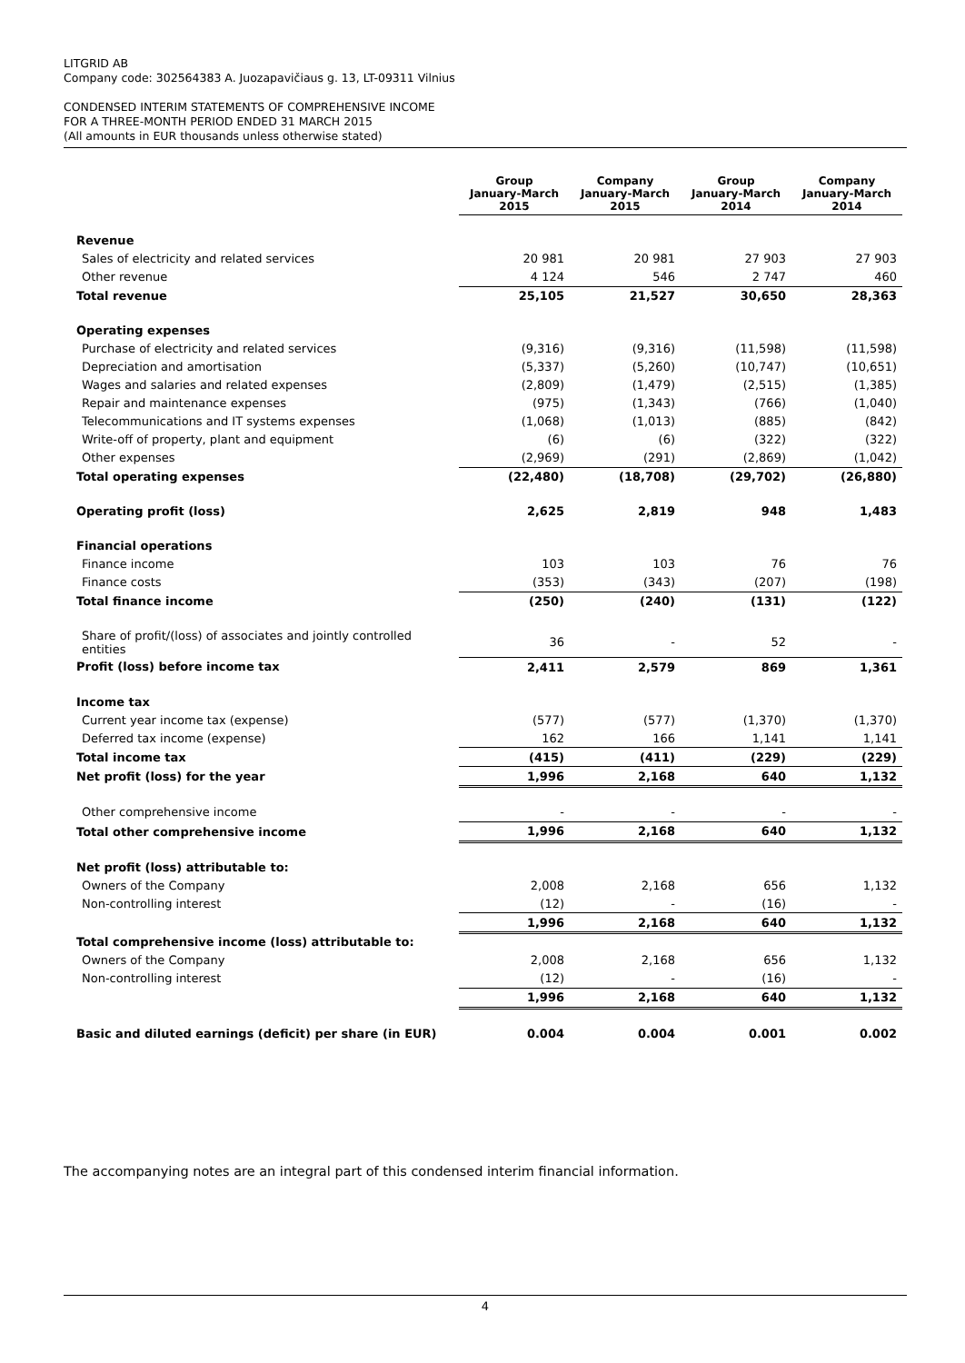LITGRID AB
Company code: 302564383 A. Juozapavičiaus g. 13, LT-09311 Vilnius
CONDENSED INTERIM STATEMENTS OF COMPREHENSIVE INCOME
FOR A THREE-MONTH PERIOD ENDED 31 MARCH 2015
(All amounts in EUR thousands unless otherwise stated)
| | Group January-March 2015 | Company January-March 2015 | Group January-March 2014 | Company January-March 2014 |
| --- | --- | --- | --- | --- |
| Revenue | | | | |
| Sales of electricity and related services | 20 981 | 20 981 | 27 903 | 27 903 |
| Other revenue | 4 124 | 546 | 2 747 | 460 |
| Total revenue | 25,105 | 21,527 | 30,650 | 28,363 |
| Operating expenses | | | | |
| Purchase of electricity and related services | (9,316) | (9,316) | (11,598) | (11,598) |
| Depreciation and amortisation | (5,337) | (5,260) | (10,747) | (10,651) |
| Wages and salaries and related expenses | (2,809) | (1,479) | (2,515) | (1,385) |
| Repair and maintenance expenses | (975) | (1,343) | (766) | (1,040) |
| Telecommunications and IT systems expenses | (1,068) | (1,013) | (885) | (842) |
| Write-off of property, plant and equipment | (6) | (6) | (322) | (322) |
| Other expenses | (2,969) | (291) | (2,869) | (1,042) |
| Total operating expenses | (22,480) | (18,708) | (29,702) | (26,880) |
| Operating profit (loss) | 2,625 | 2,819 | 948 | 1,483 |
| Financial operations | | | | |
| Finance income | 103 | 103 | 76 | 76 |
| Finance costs | (353) | (343) | (207) | (198) |
| Total finance income | (250) | (240) | (131) | (122) |
| Share of profit/(loss) of associates and jointly controlled entities | 36 | - | 52 | - |
| Profit (loss) before income tax | 2,411 | 2,579 | 869 | 1,361 |
| Income tax | | | | |
| Current year income tax (expense) | (577) | (577) | (1,370) | (1,370) |
| Deferred tax income (expense) | 162 | 166 | 1,141 | 1,141 |
| Total income tax | (415) | (411) | (229) | (229) |
| Net profit (loss) for the year | 1,996 | 2,168 | 640 | 1,132 |
| Other comprehensive income | - | - | - | - |
| Total other comprehensive income | 1,996 | 2,168 | 640 | 1,132 |
| Net profit (loss) attributable to: | | | | |
| Owners of the Company | 2,008 | 2,168 | 656 | 1,132 |
| Non-controlling interest | (12) | - | (16) | - |
| | 1,996 | 2,168 | 640 | 1,132 |
| Total comprehensive income (loss) attributable to: | | | | |
| Owners of the Company | 2,008 | 2,168 | 656 | 1,132 |
| Non-controlling interest | (12) | - | (16) | - |
| | 1,996 | 2,168 | 640 | 1,132 |
| Basic and diluted earnings (deficit) per share (in EUR) | 0.004 | 0.004 | 0.001 | 0.002 |
The accompanying notes are an integral part of this condensed interim financial information.
4